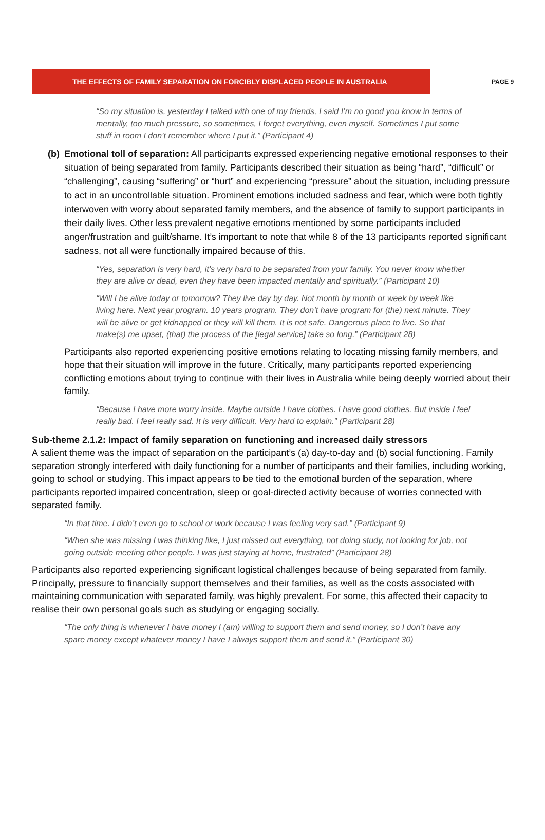THE EFFECTS OF FAMILY SEPARATION ON FORCIBLY DISPLACED PEOPLE IN AUSTRALIA
PAGE 9
“So my situation is, yesterday I talked with one of my friends, I said I’m no good you know in terms of mentally, too much pressure, so sometimes, I forget everything, even myself. Sometimes I put some stuff in room I don’t remember where I put it.” (Participant 4)
(b)
Emotional toll of separation: All participants expressed experiencing negative emotional responses to their situation of being separated from family. Participants described their situation as being “hard”, “difficult” or “challenging”, causing “suffering” or “hurt” and experiencing “pressure” about the situation, including pressure to act in an uncontrollable situation. Prominent emotions included sadness and fear, which were both tightly interwoven with worry about separated family members, and the absence of family to support participants in their daily lives. Other less prevalent negative emotions mentioned by some participants included anger/frustration and guilt/shame. It’s important to note that while 8 of the 13 participants reported significant sadness, not all were functionally impaired because of this.
“Yes, separation is very hard, it’s very hard to be separated from your family. You never know whether they are alive or dead, even they have been impacted mentally and spiritually.” (Participant 10)
“Will I be alive today or tomorrow? They live day by day. Not month by month or week by week like living here. Next year program. 10 years program. They don’t have program for (the) next minute. They will be alive or get kidnapped or they will kill them. It is not safe. Dangerous place to live. So that make(s) me upset, (that) the process of the [legal service] take so long.” (Participant 28)
Participants also reported experiencing positive emotions relating to locating missing family members, and hope that their situation will improve in the future. Critically, many participants reported experiencing conflicting emotions about trying to continue with their lives in Australia while being deeply worried about their family.
“Because I have more worry inside. Maybe outside I have clothes. I have good clothes. But inside I feel really bad. I feel really sad. It is very difficult. Very hard to explain.” (Participant 28)
Sub-theme 2.1.2: Impact of family separation on functioning and increased daily stressors
A salient theme was the impact of separation on the participant’s (a) day-to-day and (b) social functioning. Family separation strongly interfered with daily functioning for a number of participants and their families, including working, going to school or studying. This impact appears to be tied to the emotional burden of the separation, where participants reported impaired concentration, sleep or goal-directed activity because of worries connected with separated family.
“In that time. I didn’t even go to school or work because I was feeling very sad.” (Participant 9)
“When she was missing I was thinking like, I just missed out everything, not doing study, not looking for job, not going outside meeting other people. I was just staying at home, frustrated” (Participant 28)
Participants also reported experiencing significant logistical challenges because of being separated from family. Principally, pressure to financially support themselves and their families, as well as the costs associated with maintaining communication with separated family, was highly prevalent. For some, this affected their capacity to realise their own personal goals such as studying or engaging socially.
“The only thing is whenever I have money I (am) willing to support them and send money, so I don’t have any spare money except whatever money I have I always support them and send it.” (Participant 30)